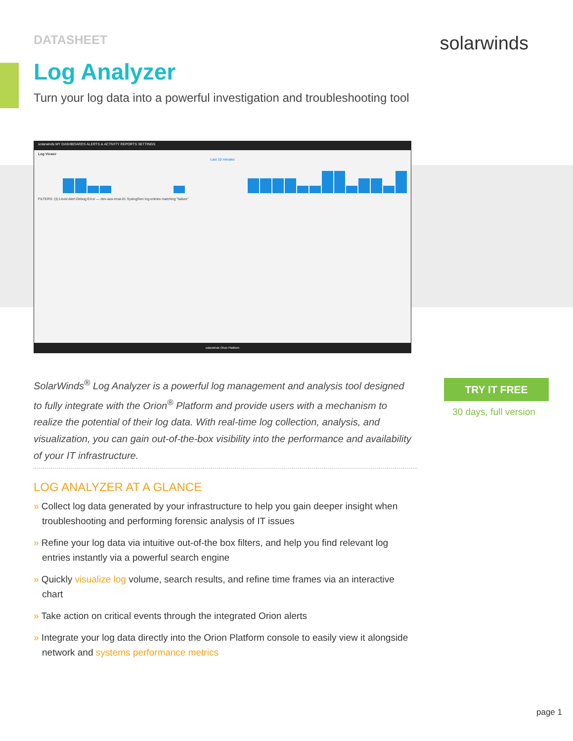DATASHEET solarwinds
Log Analyzer
Turn your log data into a powerful investigation and troubleshooting tool
solarwinds MY DASHBOARDS ALERTS & ACTIVITY REPORTS SETTINGS
Log Viewer
Last 10 minutes
FILTERS: (3) Level Alert Debug Error — dev-aus-rmat-01 SyslogGen log entries matching "failure"
solarwinds Orion Platform
SolarWinds<sup>®</sup> Log Analyzer is a powerful log management and analysis tool designed to fully integrate with the Orion<sup>®</sup> Platform and provide users with a mechanism to realize the potential of their log data. With real-time log collection, analysis, and visualization, you can gain out-of-the-box visibility into the performance and availability of your IT infrastructure.
TRY IT FREE
30 days, full version
LOG ANALYZER AT A GLANCE
» Collect log data generated by your infrastructure to help you gain deeper insight when troubleshooting and performing forensic analysis of IT issues
» Refine your log data via intuitive out-of-the box filters, and help you find relevant log entries instantly via a powerful search engine
» Quickly visualize log volume, search results, and refine time frames via an interactive chart
» Take action on critical events through the integrated Orion alerts
» Integrate your log data directly into the Orion Platform console to easily view it alongside network and systems performance metrics
page 1